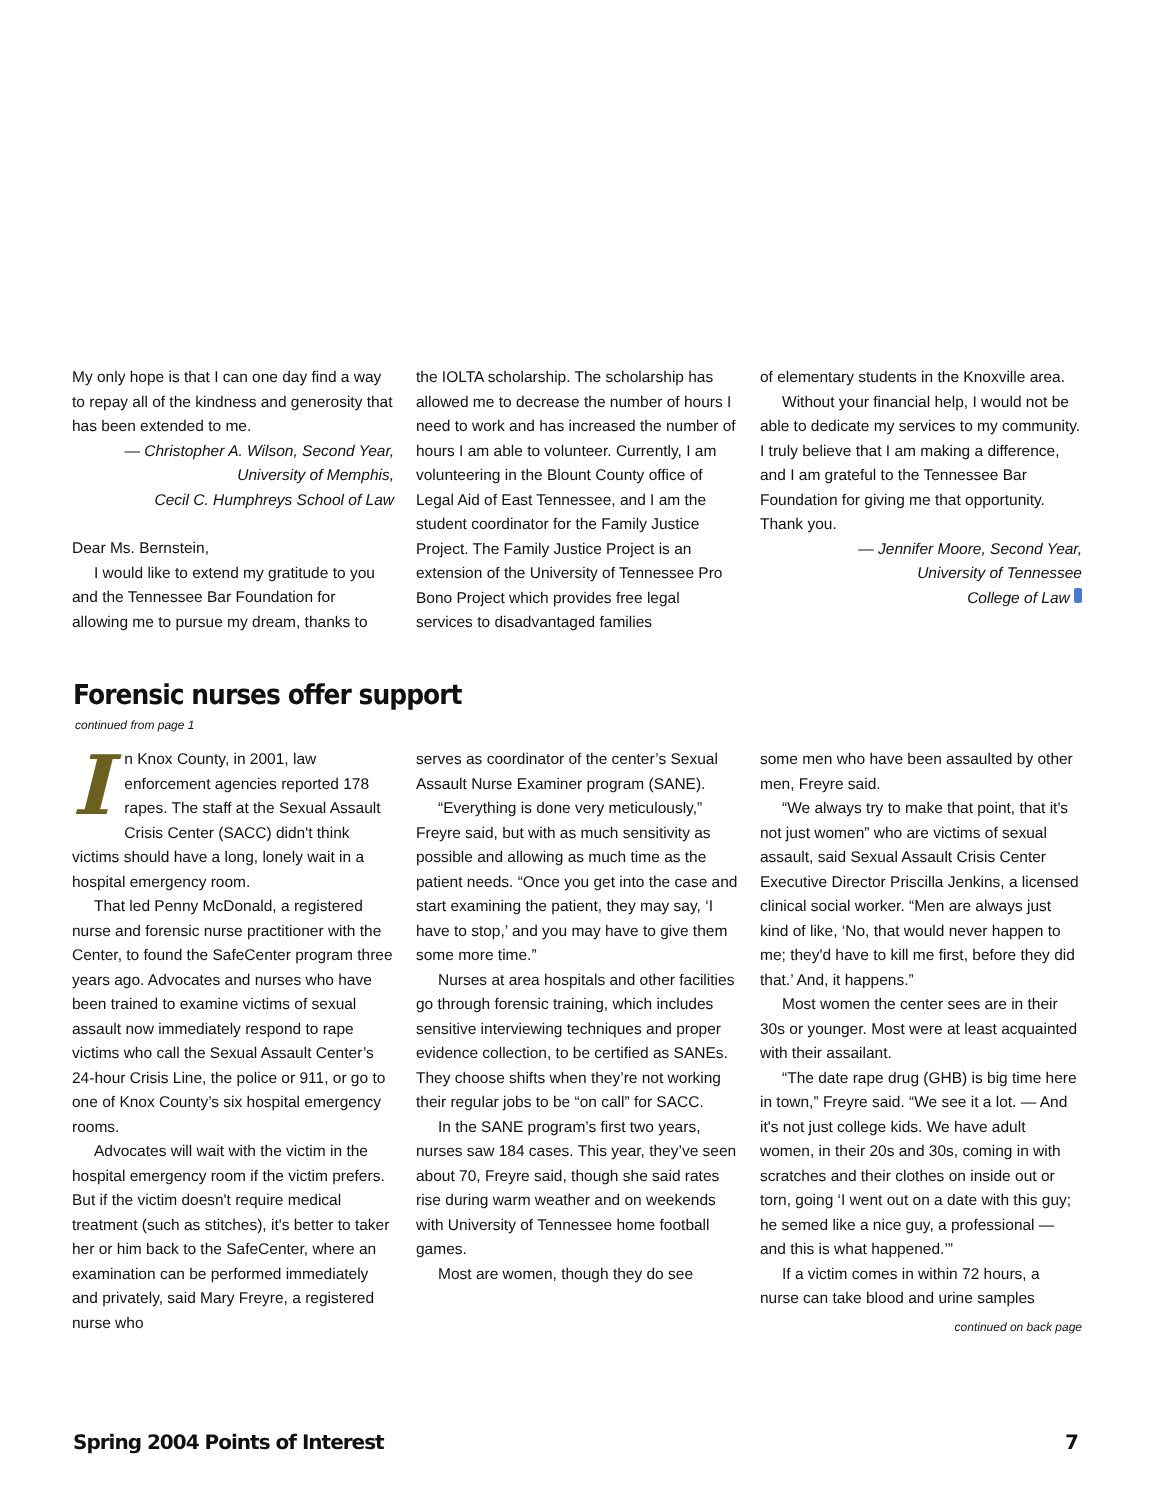My only hope is that I can one day find a way to repay all of the kindness and generosity that has been extended to me.
— Christopher A. Wilson, Second Year,
University of Memphis,
Cecil C. Humphreys School of Law
Dear Ms. Bernstein,
I would like to extend my gratitude to you and the Tennessee Bar Foundation for allowing me to pursue my dream, thanks to
the IOLTA scholarship. The scholarship has allowed me to decrease the number of hours I need to work and has increased the number of hours I am able to volunteer. Currently, I am volunteering in the Blount County office of Legal Aid of East Tennessee, and I am the student coordinator for the Family Justice Project. The Family Justice Project is an extension of the University of Tennessee Pro Bono Project which provides free legal services to disadvantaged families
of elementary students in the Knoxville area.
Without your financial help, I would not be able to dedicate my services to my community. I truly believe that I am making a difference, and I am grateful to the Tennessee Bar Foundation for giving me that opportunity. Thank you.
— Jennifer Moore, Second Year,
University of Tennessee
College of Law
Forensic nurses offer support
continued from page 1
In Knox County, in 2001, law enforcement agencies reported 178 rapes. The staff at the Sexual Assault Crisis Center (SACC) didn't think victims should have a long, lonely wait in a hospital emergency room.
That led Penny McDonald, a registered nurse and forensic nurse practitioner with the Center, to found the SafeCenter program three years ago. Advocates and nurses who have been trained to examine victims of sexual assault now immediately respond to rape victims who call the Sexual Assault Center’s 24-hour Crisis Line, the police or 911, or go to one of Knox County’s six hospital emergency rooms.
Advocates will wait with the victim in the hospital emergency room if the victim prefers. But if the victim doesn't require medical treatment (such as stitches), it's better to taker her or him back to the SafeCenter, where an examination can be performed immediately and privately, said Mary Freyre, a registered nurse who
serves as coordinator of the center’s Sexual Assault Nurse Examiner program (SANE).
“Everything is done very meticulously,” Freyre said, but with as much sensitivity as possible and allowing as much time as the patient needs. “Once you get into the case and start examining the patient, they may say, ‘I have to stop,’ and you may have to give them some more time.”
Nurses at area hospitals and other facilities go through forensic training, which includes sensitive interviewing techniques and proper evidence collection, to be certified as SANEs. They choose shifts when they’re not working their regular jobs to be “on call” for SACC.
In the SANE program’s first two years, nurses saw 184 cases. This year, they’ve seen about 70, Freyre said, though she said rates rise during warm weather and on weekends with University of Tennessee home football games.
Most are women, though they do see
some men who have been assaulted by other men, Freyre said.
“We always try to make that point, that it's not just women” who are victims of sexual assault, said Sexual Assault Crisis Center Executive Director Priscilla Jenkins, a licensed clinical social worker. “Men are always just kind of like, ‘No, that would never happen to me; they'd have to kill me first, before they did that.’ And, it happens.”
Most women the center sees are in their 30s or younger. Most were at least acquainted with their assailant.
“The date rape drug (GHB) is big time here in town,” Freyre said. “We see it a lot. — And it's not just college kids. We have adult women, in their 20s and 30s, coming in with scratches and their clothes on inside out or torn, going ‘I went out on a date with this guy; he semed like a nice guy, a professional — and this is what happened.’”
If a victim comes in within 72 hours, a nurse can take blood and urine samples
continued on back page
Spring 2004 Points of Interest 7